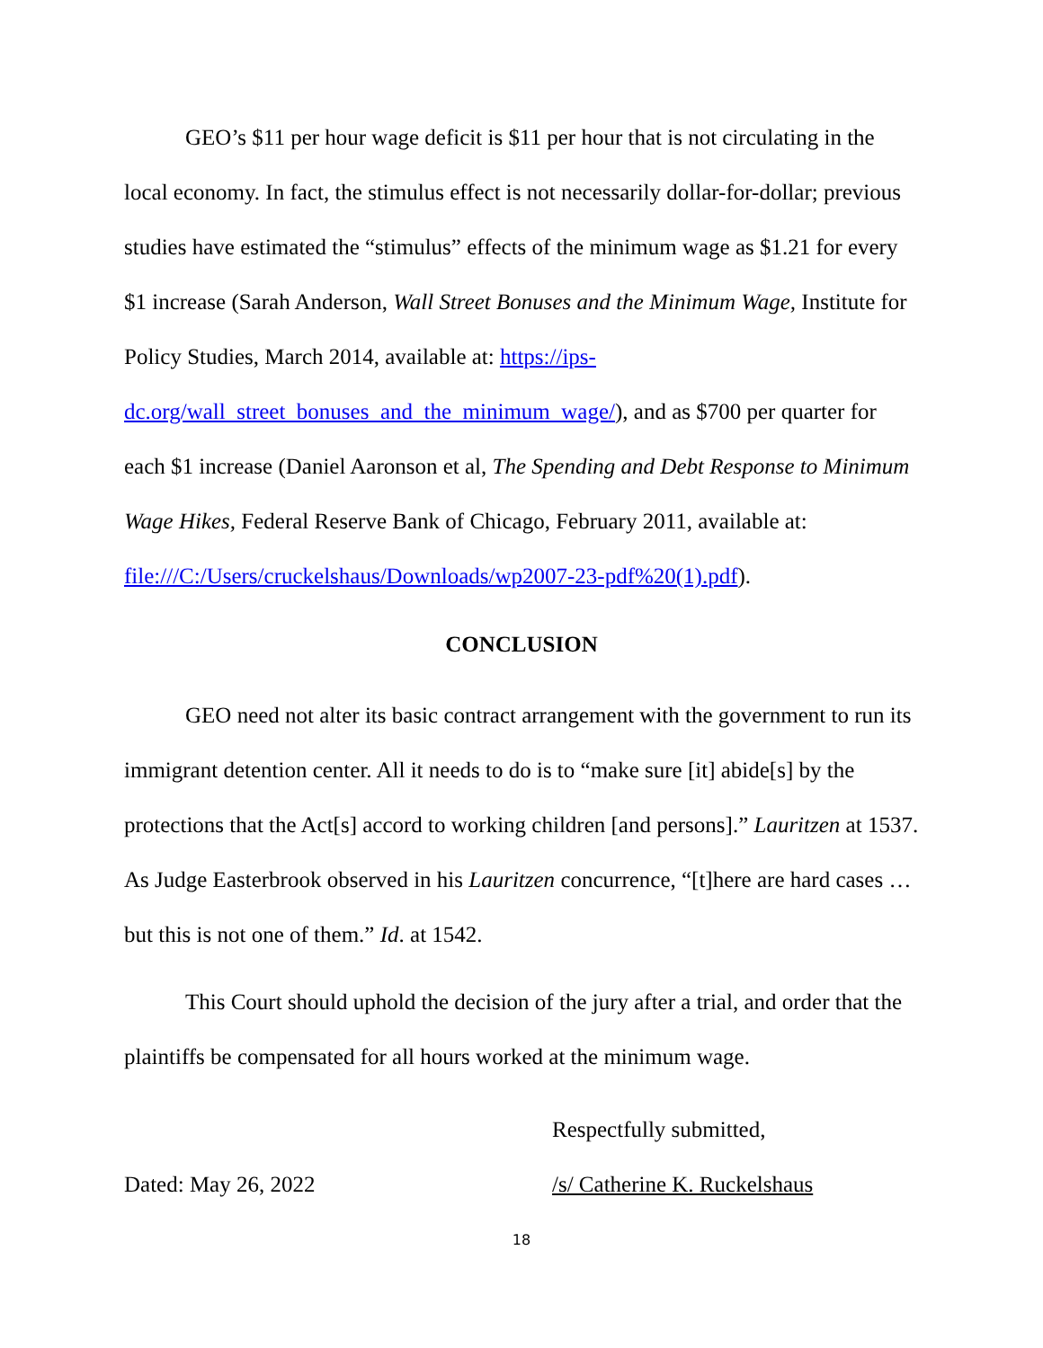GEO’s $11 per hour wage deficit is $11 per hour that is not circulating in the local economy. In fact, the stimulus effect is not necessarily dollar-for-dollar; previous studies have estimated the “stimulus” effects of the minimum wage as $1.21 for every $1 increase (Sarah Anderson, Wall Street Bonuses and the Minimum Wage, Institute for Policy Studies, March 2014, available at: https://ips-dc.org/wall_street_bonuses_and_the_minimum_wage/), and as $700 per quarter for each $1 increase (Daniel Aaronson et al, The Spending and Debt Response to Minimum Wage Hikes, Federal Reserve Bank of Chicago, February 2011, available at: file:///C:/Users/cruckelshaus/Downloads/wp2007-23-pdf%20(1).pdf).
CONCLUSION
GEO need not alter its basic contract arrangement with the government to run its immigrant detention center. All it needs to do is to “make sure [it] abide[s] by the protections that the Act[s] accord to working children [and persons].” Lauritzen at 1537. As Judge Easterbrook observed in his Lauritzen concurrence, “[t]here are hard cases …but this is not one of them.” Id. at 1542.
This Court should uphold the decision of the jury after a trial, and order that the plaintiffs be compensated for all hours worked at the minimum wage.
Respectfully submitted,
Dated: May 26, 2022 /s/ Catherine K. Ruckelshaus
18